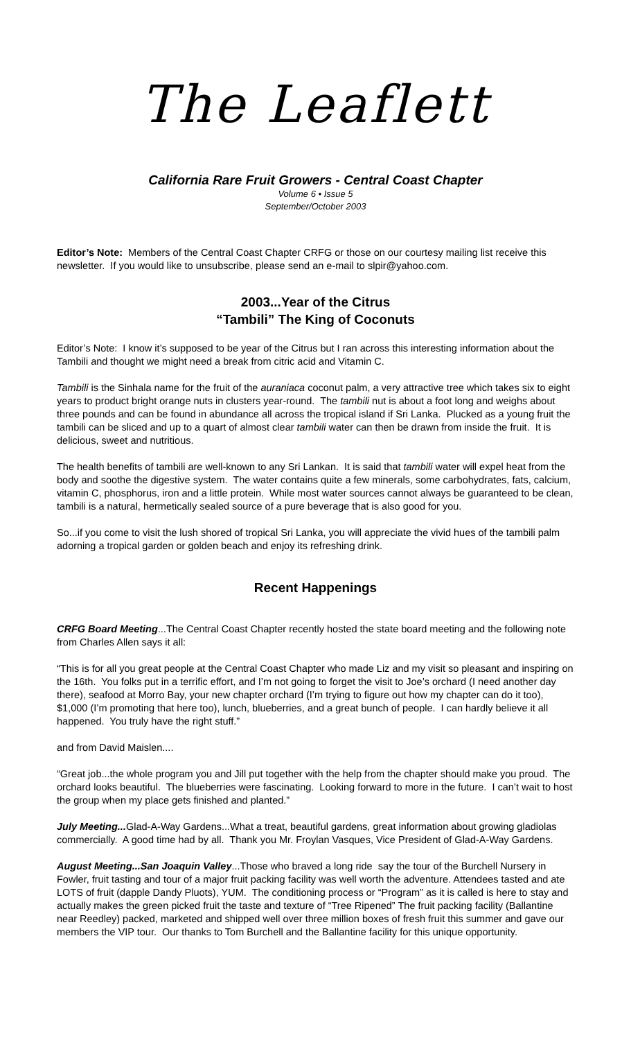The Leaflett
California Rare Fruit Growers - Central Coast Chapter
Volume 6 • Issue 5
September/October 2003
Editor’s Note: Members of the Central Coast Chapter CRFG or those on our courtesy mailing list receive this newsletter. If you would like to unsubscribe, please send an e-mail to slpir@yahoo.com.
2003...Year of the Citrus
“Tambili” The King of Coconuts
Editor’s Note: I know it’s supposed to be year of the Citrus but I ran across this interesting information about the Tambili and thought we might need a break from citric acid and Vitamin C.
Tambili is the Sinhala name for the fruit of the auraniaca coconut palm, a very attractive tree which takes six to eight years to product bright orange nuts in clusters year-round. The tambili nut is about a foot long and weighs about three pounds and can be found in abundance all across the tropical island if Sri Lanka. Plucked as a young fruit the tambili can be sliced and up to a quart of almost clear tambili water can then be drawn from inside the fruit. It is delicious, sweet and nutritious.
The health benefits of tambili are well-known to any Sri Lankan. It is said that tambili water will expel heat from the body and soothe the digestive system. The water contains quite a few minerals, some carbohydrates, fats, calcium, vitamin C, phosphorus, iron and a little protein. While most water sources cannot always be guaranteed to be clean, tambili is a natural, hermetically sealed source of a pure beverage that is also good for you.
So...if you come to visit the lush shored of tropical Sri Lanka, you will appreciate the vivid hues of the tambili palm adorning a tropical garden or golden beach and enjoy its refreshing drink.
Recent Happenings
CRFG Board Meeting...The Central Coast Chapter recently hosted the state board meeting and the following note from Charles Allen says it all:
“This is for all you great people at the Central Coast Chapter who made Liz and my visit so pleasant and inspiring on the 16th. You folks put in a terrific effort, and I’m not going to forget the visit to Joe’s orchard (I need another day there), seafood at Morro Bay, your new chapter orchard (I’m trying to figure out how my chapter can do it too), $1,000 (I’m promoting that here too), lunch, blueberries, and a great bunch of people. I can hardly believe it all happened. You truly have the right stuff.”
and from David Maislen....
“Great job...the whole program you and Jill put together with the help from the chapter should make you proud. The orchard looks beautiful. The blueberries were fascinating. Looking forward to more in the future. I can’t wait to host the group when my place gets finished and planted.”
July Meeting... Glad-A-Way Gardens...What a treat, beautiful gardens, great information about growing gladiolas commercially. A good time had by all. Thank you Mr. Froylan Vasques, Vice President of Glad-A-Way Gardens.
August Meeting...San Joaquin Valley...Those who braved a long ride say the tour of the Burchell Nursery in Fowler, fruit tasting and tour of a major fruit packing facility was well worth the adventure. Attendees tasted and ate LOTS of fruit (dapple Dandy Pluots), YUM. The conditioning process or “Program” as it is called is here to stay and actually makes the green picked fruit the taste and texture of “Tree Ripened” The fruit packing facility (Ballantine near Reedley) packed, marketed and shipped well over three million boxes of fresh fruit this summer and gave our members the VIP tour. Our thanks to Tom Burchell and the Ballantine facility for this unique opportunity.